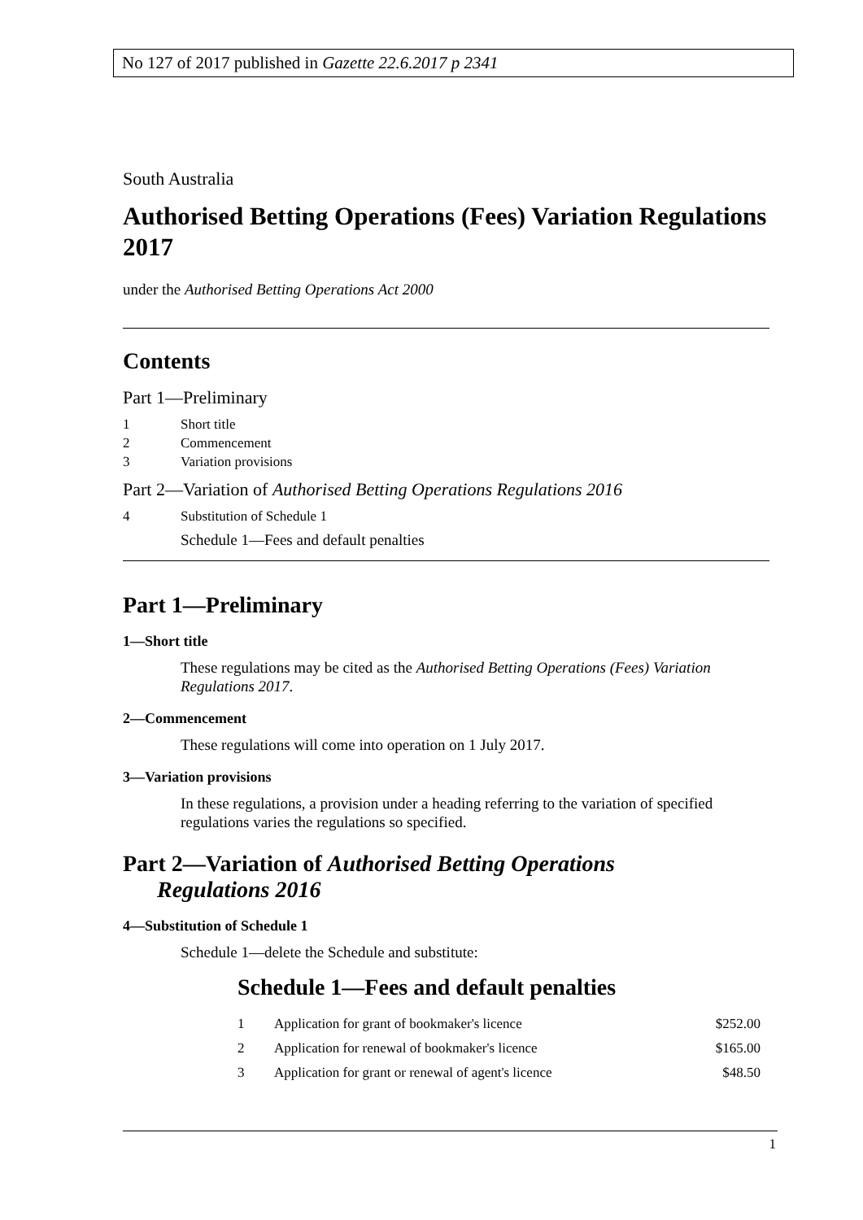No 127 of 2017 published in Gazette 22.6.2017 p 2341
South Australia
Authorised Betting Operations (Fees) Variation Regulations 2017
under the Authorised Betting Operations Act 2000
Contents
Part 1—Preliminary
1 Short title
2 Commencement
3 Variation provisions
Part 2—Variation of Authorised Betting Operations Regulations 2016
4 Substitution of Schedule 1
Schedule 1—Fees and default penalties
Part 1—Preliminary
1—Short title
These regulations may be cited as the Authorised Betting Operations (Fees) Variation Regulations 2017.
2—Commencement
These regulations will come into operation on 1 July 2017.
3—Variation provisions
In these regulations, a provision under a heading referring to the variation of specified regulations varies the regulations so specified.
Part 2—Variation of Authorised Betting Operations
Regulations 2016
4—Substitution of Schedule 1
Schedule 1—delete the Schedule and substitute:
Schedule 1—Fees and default penalties
| 1 | Application for grant of bookmaker's licence | $252.00 |
| 2 | Application for renewal of bookmaker's licence | $165.00 |
| 3 | Application for grant or renewal of agent's licence | $48.50 |
1